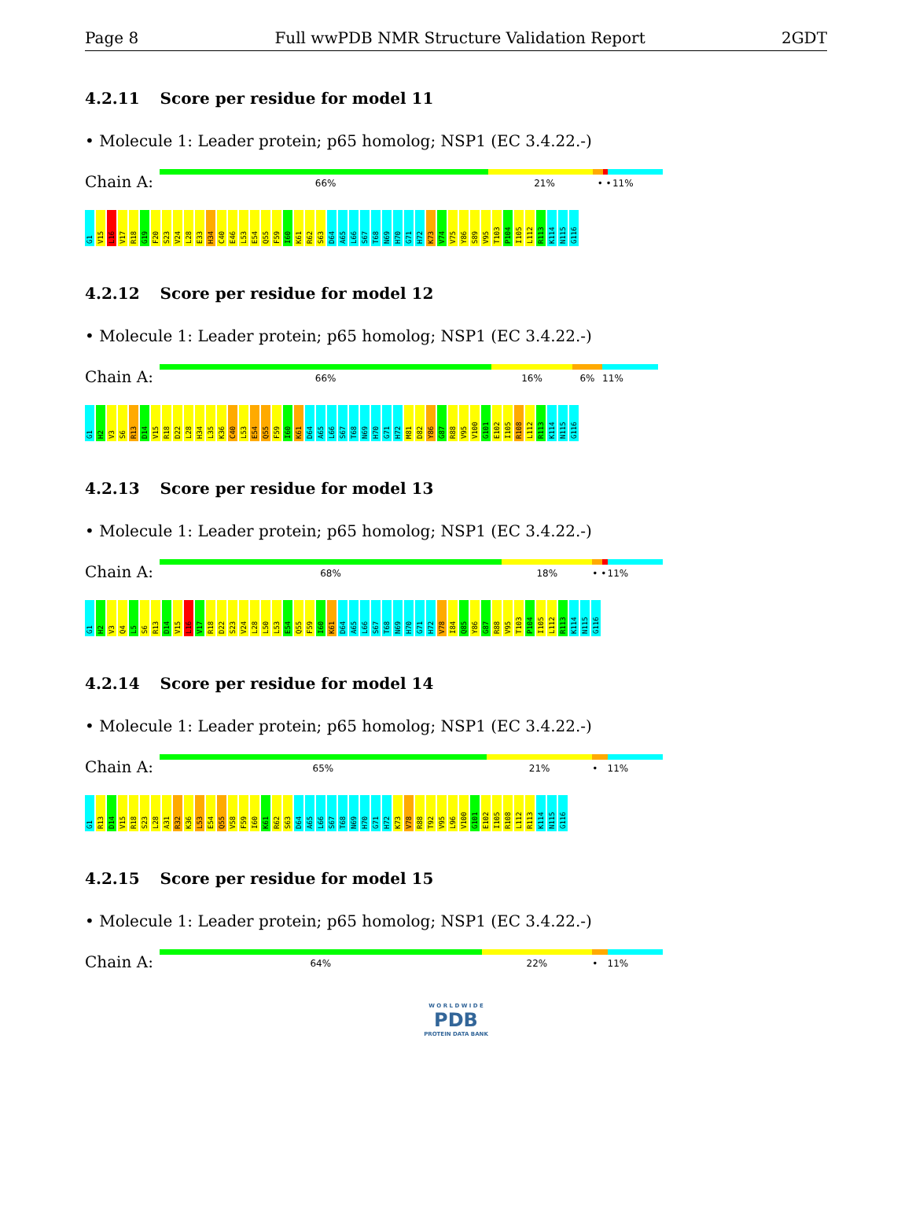Page 8 Full wwPDB NMR Structure Validation Report 2GDT
4.2.11 Score per residue for model 11
• Molecule 1: Leader protein; p65 homolog; NSP1 (EC 3.4.22.-)
Chain A:
66% 21% • • 11%
G1 V15 L16 V17 R18 G19 F20 S23 V24 L28 E33 H34 C40 E46 L53 E54 Q55 F59 I60 K61 R62 S63 D64 A65 L66 S67 T68 N69 H70 G71 H72 K73 V74 V75 Y86 S89 V95 T103 P104 I105 L112 R113 K114 N115 G116
4.2.12 Score per residue for model 12
• Molecule 1: Leader protein; p65 homolog; NSP1 (EC 3.4.22.-)
Chain A:
66% 16% 6% 11%
G1 H2 V3 S6 R13 D14 V15 R18 D22 L28 H34 L35 K36 C40 L53 E54 Q55 F59 I60 K61 D64 A65 L66 S67 T68 N69 H70 G71 H72 M81 D82 Y86 G87 R88 V95 V100 G101 E102 I105 R108 L112 R113 K114 N115 G116
4.2.13 Score per residue for model 13
• Molecule 1: Leader protein; p65 homolog; NSP1 (EC 3.4.22.-)
Chain A:
68% 18% • • 11%
G1 H2 V3 Q4 L5 S6 R13 D14 V15 L16 V17 R18 D22 S23 V24 L28 L50 L53 E54 Q55 F59 I60 K61 D64 A65 L66 S67 T68 N69 H70 G71 H72 V78 I84 Q85 Y86 G87 R88 V95 T103 P104 I105 L112 R113 K114 N115 G116
4.2.14 Score per residue for model 14
• Molecule 1: Leader protein; p65 homolog; NSP1 (EC 3.4.22.-)
Chain A:
65% 21% • 11%
G1 R13 D14 V15 R18 S23 L28 A31 R32 K36 L53 E54 Q55 V58 F59 I60 K61 R62 S63 D64 A65 L66 S67 T68 N69 H70 G71 H72 K73 V78 R88 T92 V95 L96 V100 G101 E102 I105 R108 L112 R113 K114 N115 G116
4.2.15 Score per residue for model 15
• Molecule 1: Leader protein; p65 homolog; NSP1 (EC 3.4.22.-)
Chain A:
64% 22% • 11%
W O R L D W I D E
PDB
PROTEIN DATA BANK